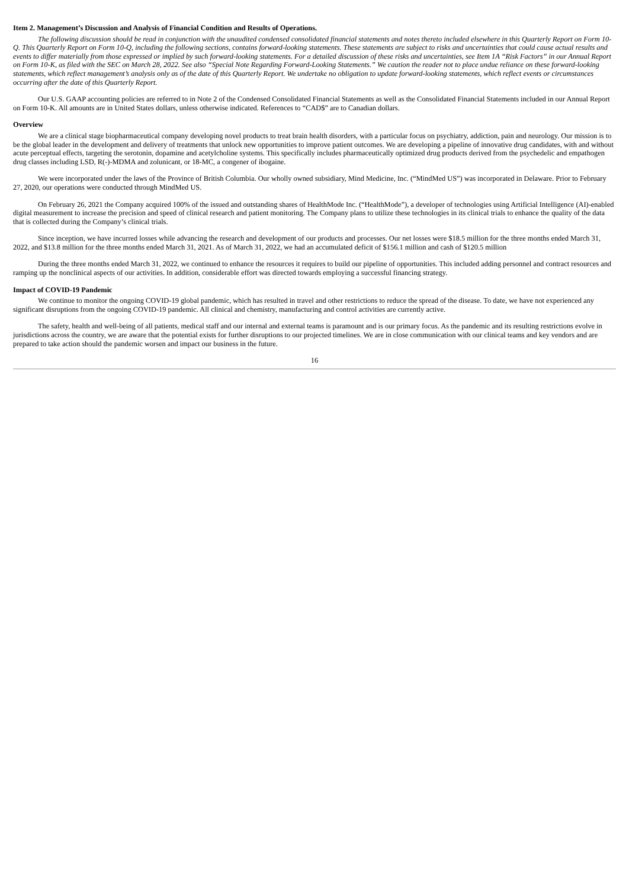Item 2. Management’s Discussion and Analysis of Financial Condition and Results of Operations.
The following discussion should be read in conjunction with the unaudited condensed consolidated financial statements and notes thereto included elsewhere in this Quarterly Report on Form 10-Q. This Quarterly Report on Form 10-Q, including the following sections, contains forward-looking statements. These statements are subject to risks and uncertainties that could cause actual results and events to differ materially from those expressed or implied by such forward-looking statements. For a detailed discussion of these risks and uncertainties, see Item 1A “Risk Factors” in our Annual Report on Form 10-K, as filed with the SEC on March 28, 2022. See also “Special Note Regarding Forward-Looking Statements.” We caution the reader not to place undue reliance on these forward-looking statements, which reflect management’s analysis only as of the date of this Quarterly Report. We undertake no obligation to update forward-looking statements, which reflect events or circumstances occurring after the date of this Quarterly Report.
Our U.S. GAAP accounting policies are referred to in Note 2 of the Condensed Consolidated Financial Statements as well as the Consolidated Financial Statements included in our Annual Report on Form 10-K. All amounts are in United States dollars, unless otherwise indicated. References to “CAD$” are to Canadian dollars.
Overview
We are a clinical stage biopharmaceutical company developing novel products to treat brain health disorders, with a particular focus on psychiatry, addiction, pain and neurology. Our mission is to be the global leader in the development and delivery of treatments that unlock new opportunities to improve patient outcomes. We are developing a pipeline of innovative drug candidates, with and without acute perceptual effects, targeting the serotonin, dopamine and acetylcholine systems. This specifically includes pharmaceutically optimized drug products derived from the psychedelic and empathogen drug classes including LSD, R(-)-MDMA and zolunicant, or 18-MC, a congener of ibogaine.
We were incorporated under the laws of the Province of British Columbia. Our wholly owned subsidiary, Mind Medicine, Inc. (“MindMed US”) was incorporated in Delaware. Prior to February 27, 2020, our operations were conducted through MindMed US.
On February 26, 2021 the Company acquired 100% of the issued and outstanding shares of HealthMode Inc. (“HealthMode”), a developer of technologies using Artificial Intelligence (AI)-enabled digital measurement to increase the precision and speed of clinical research and patient monitoring. The Company plans to utilize these technologies in its clinical trials to enhance the quality of the data that is collected during the Company’s clinical trials.
Since inception, we have incurred losses while advancing the research and development of our products and processes. Our net losses were $18.5 million for the three months ended March 31, 2022, and $13.8 million for the three months ended March 31, 2021. As of March 31, 2022, we had an accumulated deficit of $156.1 million and cash of $120.5 million
During the three months ended March 31, 2022, we continued to enhance the resources it requires to build our pipeline of opportunities. This included adding personnel and contract resources and ramping up the nonclinical aspects of our activities. In addition, considerable effort was directed towards employing a successful financing strategy.
Impact of COVID-19 Pandemic
We continue to monitor the ongoing COVID-19 global pandemic, which has resulted in travel and other restrictions to reduce the spread of the disease. To date, we have not experienced any significant disruptions from the ongoing COVID-19 pandemic. All clinical and chemistry, manufacturing and control activities are currently active.
The safety, health and well-being of all patients, medical staff and our internal and external teams is paramount and is our primary focus. As the pandemic and its resulting restrictions evolve in jurisdictions across the country, we are aware that the potential exists for further disruptions to our projected timelines. We are in close communication with our clinical teams and key vendors and are prepared to take action should the pandemic worsen and impact our business in the future.
16